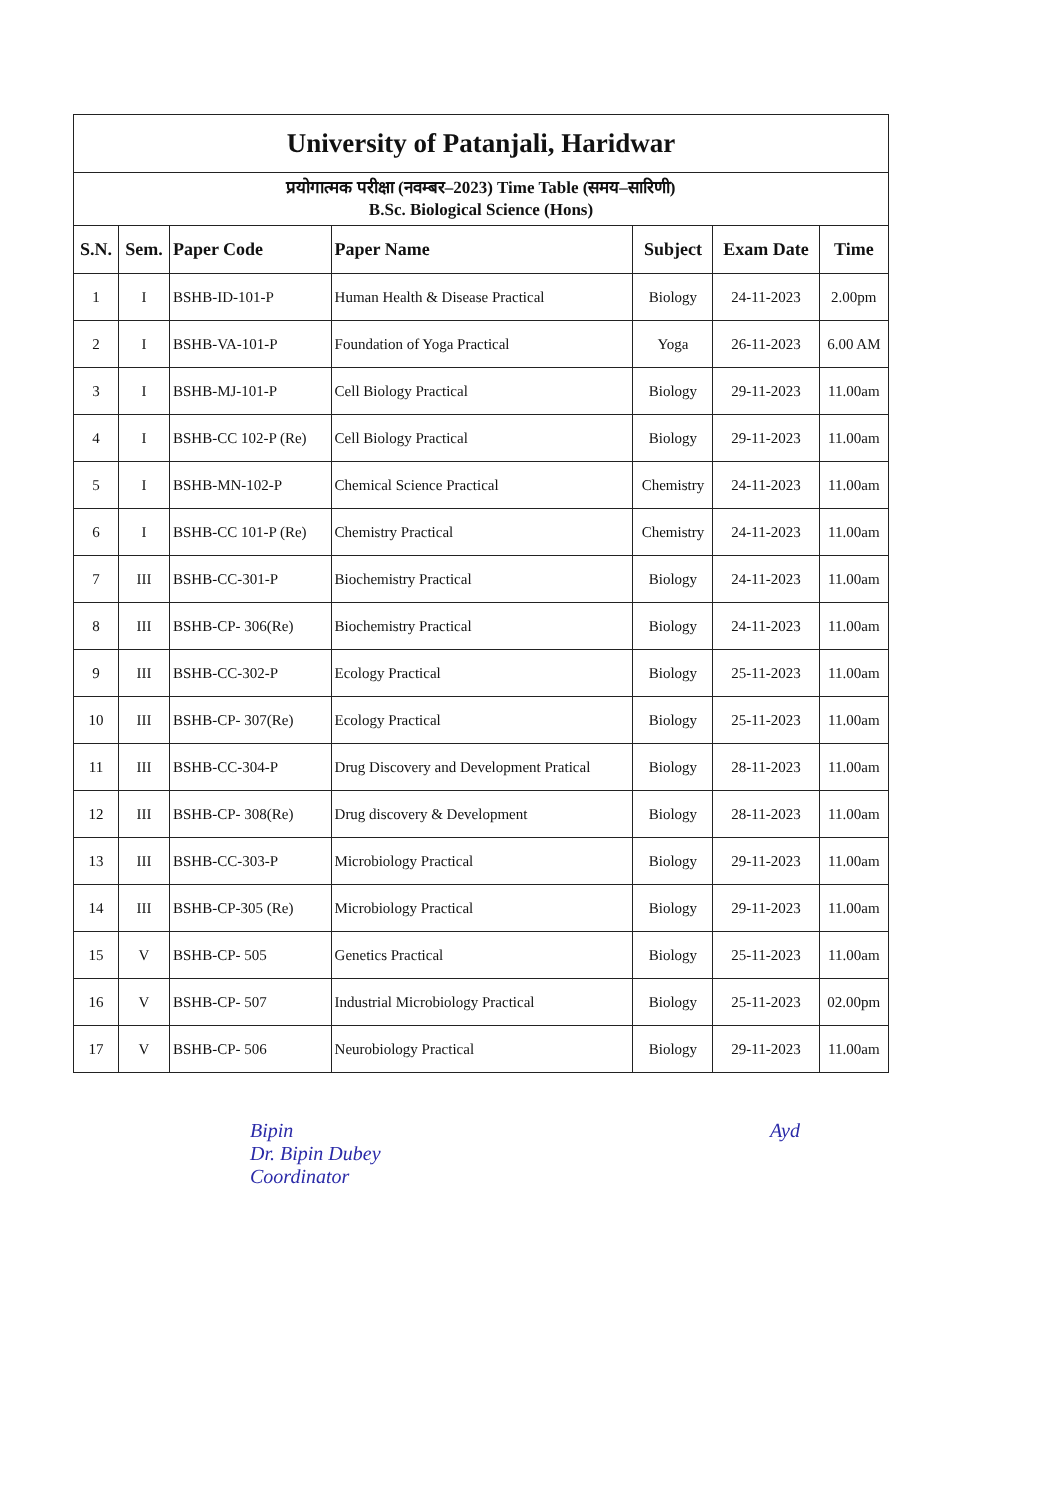| University of Patanjali, Haridwar | | | | | | |
| प्रयोगात्मक परीक्षा (नवम्बर–2023) Time Table (समय–सारिणी) B.Sc. Biological Science (Hons) | | | | | | |
| S.N. | Sem. | Paper Code | Paper Name | Subject | Exam Date | Time |
| 1 | I | BSHB-ID-101-P | Human Health & Disease Practical | Biology | 24-11-2023 | 2.00pm |
| 2 | I | BSHB-VA-101-P | Foundation of Yoga Practical | Yoga | 26-11-2023 | 6.00 AM |
| 3 | I | BSHB-MJ-101-P | Cell Biology Practical | Biology | 29-11-2023 | 11.00am |
| 4 | I | BSHB-CC 102-P (Re) | Cell Biology Practical | Biology | 29-11-2023 | 11.00am |
| 5 | I | BSHB-MN-102-P | Chemical Science Practical | Chemistry | 24-11-2023 | 11.00am |
| 6 | I | BSHB-CC 101-P (Re) | Chemistry Practical | Chemistry | 24-11-2023 | 11.00am |
| 7 | III | BSHB-CC-301-P | Biochemistry Practical | Biology | 24-11-2023 | 11.00am |
| 8 | III | BSHB-CP- 306(Re) | Biochemistry Practical | Biology | 24-11-2023 | 11.00am |
| 9 | III | BSHB-CC-302-P | Ecology Practical | Biology | 25-11-2023 | 11.00am |
| 10 | III | BSHB-CP- 307(Re) | Ecology Practical | Biology | 25-11-2023 | 11.00am |
| 11 | III | BSHB-CC-304-P | Drug Discovery and Development Pratical | Biology | 28-11-2023 | 11.00am |
| 12 | III | BSHB-CP- 308(Re) | Drug discovery & Development | Biology | 28-11-2023 | 11.00am |
| 13 | III | BSHB-CC-303-P | Microbiology Practical | Biology | 29-11-2023 | 11.00am |
| 14 | III | BSHB-CP-305 (Re) | Microbiology Practical | Biology | 29-11-2023 | 11.00am |
| 15 | V | BSHB-CP- 505 | Genetics Practical | Biology | 25-11-2023 | 11.00am |
| 16 | V | BSHB-CP- 507 | Industrial Microbiology Practical | Biology | 25-11-2023 | 02.00pm |
| 17 | V | BSHB-CP- 506 | Neurobiology Practical | Biology | 29-11-2023 | 11.00am |
Bipin
Dr. Bipin Dubey
Coordinator
Ayd